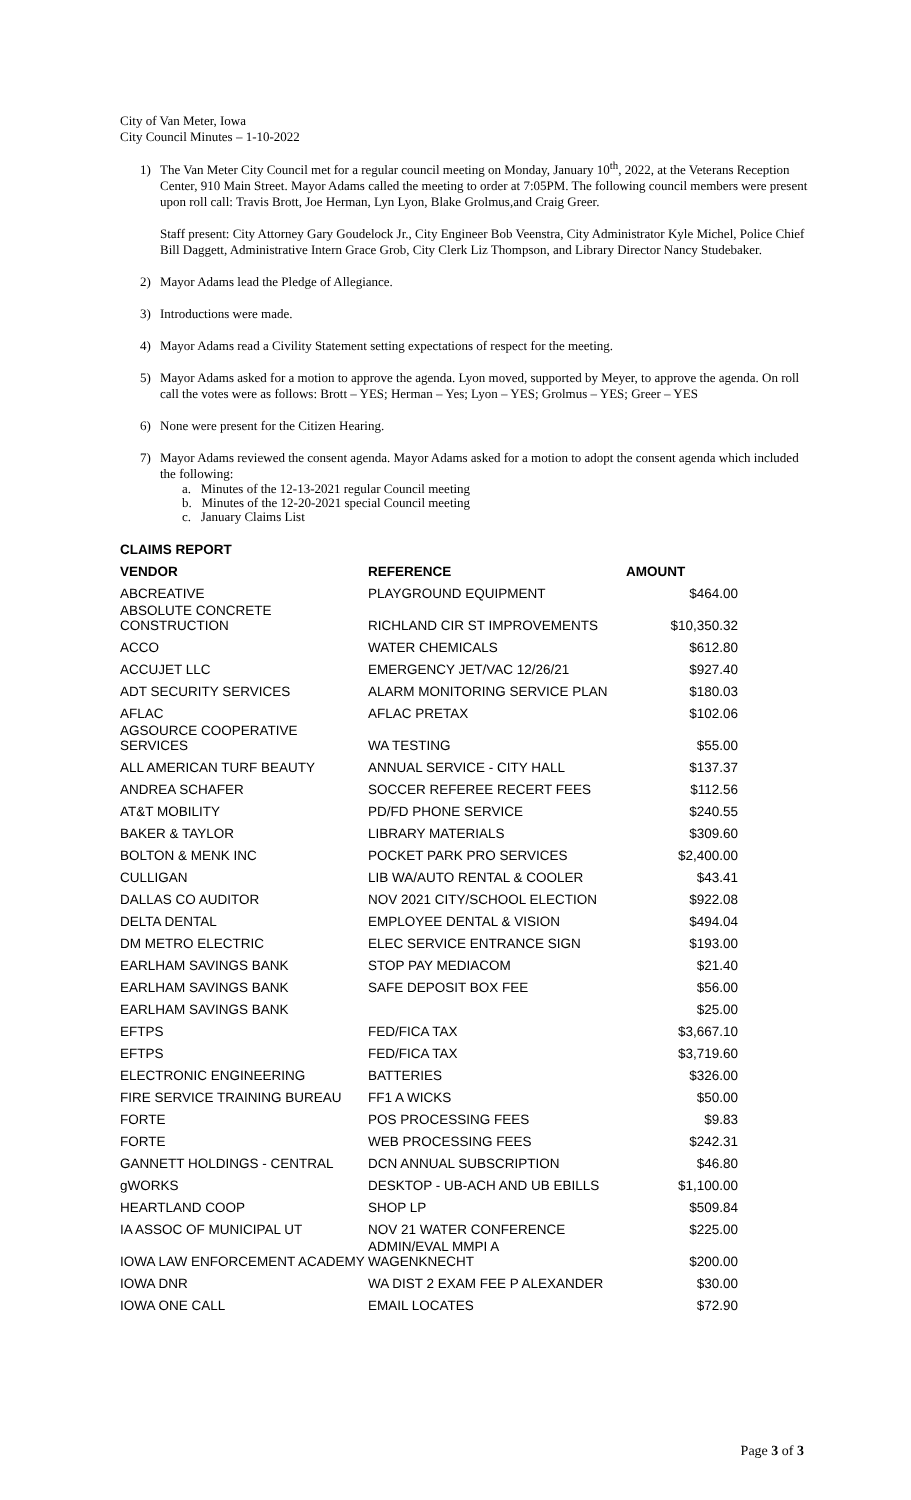City of Van Meter, Iowa
City Council Minutes – 1-10-2022
1) The Van Meter City Council met for a regular council meeting on Monday, January 10<sup>th</sup>, 2022, at the Veterans Reception Center, 910 Main Street. Mayor Adams called the meeting to order at 7:05PM. The following council members were present upon roll call: Travis Brott, Joe Herman, Lyn Lyon, Blake Grolmus,and Craig Greer.
Staff present: City Attorney Gary Goudelock Jr., City Engineer Bob Veenstra, City Administrator Kyle Michel, Police Chief Bill Daggett, Administrative Intern Grace Grob, City Clerk Liz Thompson, and Library Director Nancy Studebaker.
2) Mayor Adams lead the Pledge of Allegiance.
3) Introductions were made.
4) Mayor Adams read a Civility Statement setting expectations of respect for the meeting.
5) Mayor Adams asked for a motion to approve the agenda. Lyon moved, supported by Meyer, to approve the agenda. On roll call the votes were as follows: Brott – YES; Herman – Yes; Lyon – YES; Grolmus – YES; Greer – YES
6) None were present for the Citizen Hearing.
7) Mayor Adams reviewed the consent agenda. Mayor Adams asked for a motion to adopt the consent agenda which included the following:
a. Minutes of the 12-13-2021 regular Council meeting
b. Minutes of the 12-20-2021 special Council meeting
c. January Claims List
| CLAIMS REPORT | | |
| --- | --- | --- |
| VENDOR | REFERENCE | AMOUNT |
| ABCREATIVE | PLAYGROUND EQUIPMENT | $464.00 |
| ABSOLUTE CONCRETE CONSTRUCTION | RICHLAND CIR ST IMPROVEMENTS | $10,350.32 |
| ACCO | WATER CHEMICALS | $612.80 |
| ACCUJET LLC | EMERGENCY JET/VAC 12/26/21 | $927.40 |
| ADT SECURITY SERVICES | ALARM MONITORING SERVICE PLAN | $180.03 |
| AFLAC | AFLAC PRETAX | $102.06 |
| AGSOURCE COOPERATIVE SERVICES | WA TESTING | $55.00 |
| ALL AMERICAN TURF BEAUTY | ANNUAL SERVICE - CITY HALL | $137.37 |
| ANDREA SCHAFER | SOCCER REFEREE RECERT FEES | $112.56 |
| AT&T MOBILITY | PD/FD PHONE SERVICE | $240.55 |
| BAKER & TAYLOR | LIBRARY MATERIALS | $309.60 |
| BOLTON & MENK INC | POCKET PARK PRO SERVICES | $2,400.00 |
| CULLIGAN | LIB WA/AUTO RENTAL & COOLER | $43.41 |
| DALLAS CO AUDITOR | NOV 2021 CITY/SCHOOL ELECTION | $922.08 |
| DELTA DENTAL | EMPLOYEE DENTAL & VISION | $494.04 |
| DM METRO ELECTRIC | ELEC SERVICE ENTRANCE SIGN | $193.00 |
| EARLHAM SAVINGS BANK | STOP PAY MEDIACOM | $21.40 |
| EARLHAM SAVINGS BANK | SAFE DEPOSIT BOX FEE | $56.00 |
| EARLHAM SAVINGS BANK | | $25.00 |
| EFTPS | FED/FICA TAX | $3,667.10 |
| EFTPS | FED/FICA TAX | $3,719.60 |
| ELECTRONIC ENGINEERING | BATTERIES | $326.00 |
| FIRE SERVICE TRAINING BUREAU | FF1 A WICKS | $50.00 |
| FORTE | POS PROCESSING FEES | $9.83 |
| FORTE | WEB PROCESSING FEES | $242.31 |
| GANNETT HOLDINGS - CENTRAL | DCN ANNUAL SUBSCRIPTION | $46.80 |
| gWORKS | DESKTOP - UB-ACH AND UB EBILLS | $1,100.00 |
| HEARTLAND COOP | SHOP LP | $509.84 |
| IA ASSOC OF MUNICIPAL UT | NOV 21 WATER CONFERENCE | $225.00 |
| IOWA LAW ENFORCEMENT ACADEMY | ADMIN/EVAL MMPI A WAGENKNECHT | $200.00 |
| IOWA DNR | WA DIST 2 EXAM FEE P ALEXANDER | $30.00 |
| IOWA ONE CALL | EMAIL LOCATES | $72.90 |
Page 3 of 3